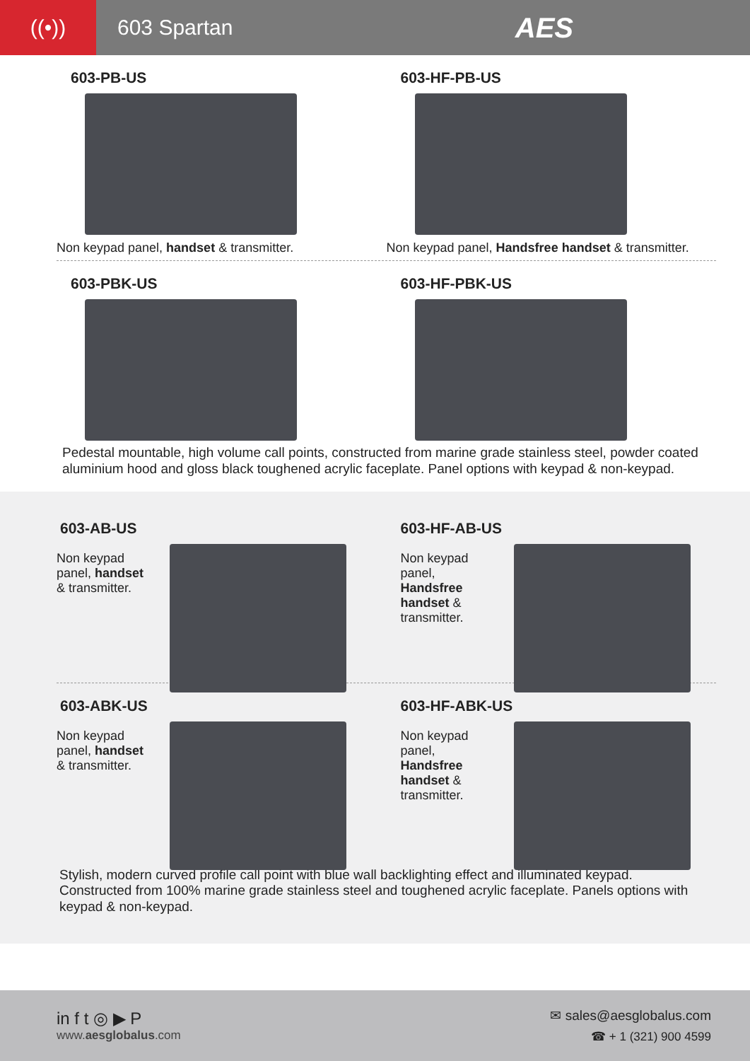((•))
603 Spartan
AES
603-PB-US
Non keypad panel, handset & transmitter.
603-HF-PB-US
Non keypad panel, Handsfree handset & transmitter.
603-PBK-US 603-HF-PBK-US
Pedestal mountable, high volume call points, constructed from marine grade stainless steel, powder coated aluminium hood and gloss black toughened acrylic faceplate. Panel options with keypad & non-keypad.
603-AB-US
Non keypad panel, handset & transmitter.
603-HF-AB-US
Non keypad panel, Handsfree handset & transmitter.
603-ABK-US
Non keypad panel, handset & transmitter.
603-HF-ABK-US
Non keypad panel, Handsfree handset & transmitter.
Stylish, modern curved profile call point with blue wall backlighting effect and illuminated keypad. Constructed from 100% marine grade stainless steel and toughened acrylic faceplate. Panels options with keypad & non-keypad.
in f t ◎ ▶ P
www.aesglobalus.com
✉ sales@aesglobalus.com
☎ + 1 (321) 900 4599